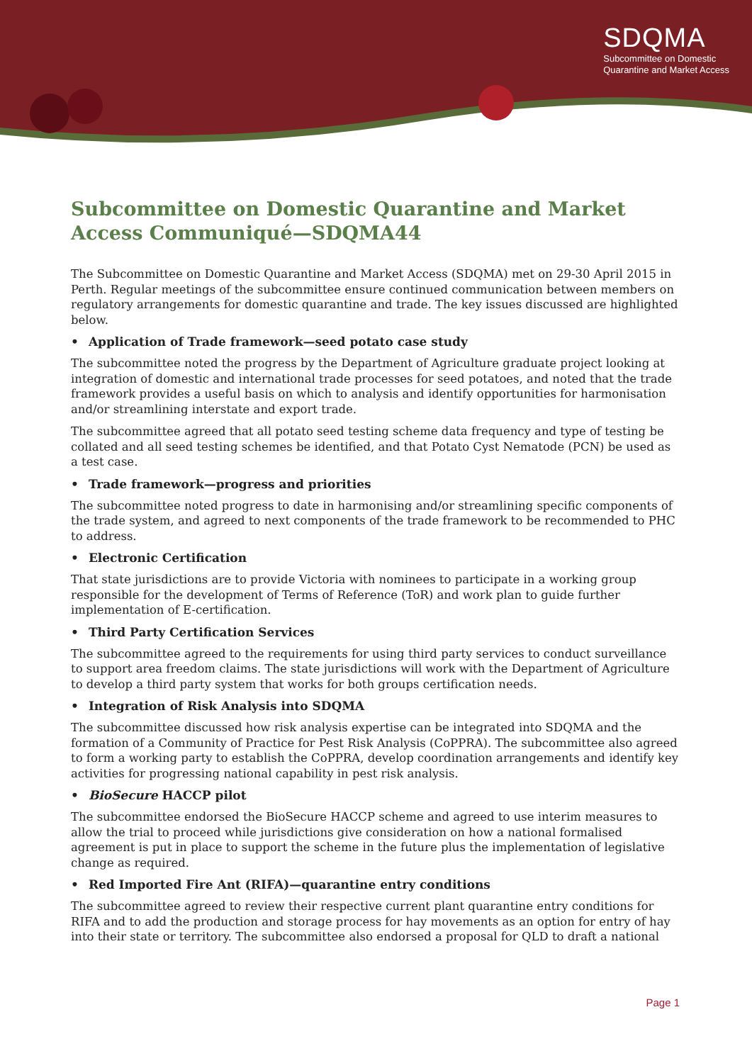SDQMA
Subcommittee on Domestic
Quarantine and Market Access
Subcommittee on Domestic Quarantine and Market Access Communiqué—SDQMA44
The Subcommittee on Domestic Quarantine and Market Access (SDQMA) met on 29-30 April 2015 in Perth. Regular meetings of the subcommittee ensure continued communication between members on regulatory arrangements for domestic quarantine and trade. The key issues discussed are highlighted below.
• Application of Trade framework—seed potato case study
The subcommittee noted the progress by the Department of Agriculture graduate project looking at integration of domestic and international trade processes for seed potatoes, and noted that the trade framework provides a useful basis on which to analysis and identify opportunities for harmonisation and/or streamlining interstate and export trade.
The subcommittee agreed that all potato seed testing scheme data frequency and type of testing be collated and all seed testing schemes be identified, and that Potato Cyst Nematode (PCN) be used as a test case.
• Trade framework—progress and priorities
The subcommittee noted progress to date in harmonising and/or streamlining specific components of the trade system, and agreed to next components of the trade framework to be recommended to PHC to address.
• Electronic Certification
That state jurisdictions are to provide Victoria with nominees to participate in a working group responsible for the development of Terms of Reference (ToR) and work plan to guide further implementation of E-certification.
• Third Party Certification Services
The subcommittee agreed to the requirements for using third party services to conduct surveillance to support area freedom claims. The state jurisdictions will work with the Department of Agriculture to develop a third party system that works for both groups certification needs.
• Integration of Risk Analysis into SDQMA
The subcommittee discussed how risk analysis expertise can be integrated into SDQMA and the formation of a Community of Practice for Pest Risk Analysis (CoPPRA). The subcommittee also agreed to form a working party to establish the CoPPRA, develop coordination arrangements and identify key activities for progressing national capability in pest risk analysis.
• BioSecure HACCP pilot
The subcommittee endorsed the BioSecure HACCP scheme and agreed to use interim measures to allow the trial to proceed while jurisdictions give consideration on how a national formalised agreement is put in place to support the scheme in the future plus the implementation of legislative change as required.
• Red Imported Fire Ant (RIFA)—quarantine entry conditions
The subcommittee agreed to review their respective current plant quarantine entry conditions for RIFA and to add the production and storage process for hay movements as an option for entry of hay into their state or territory. The subcommittee also endorsed a proposal for QLD to draft a national
Page 1